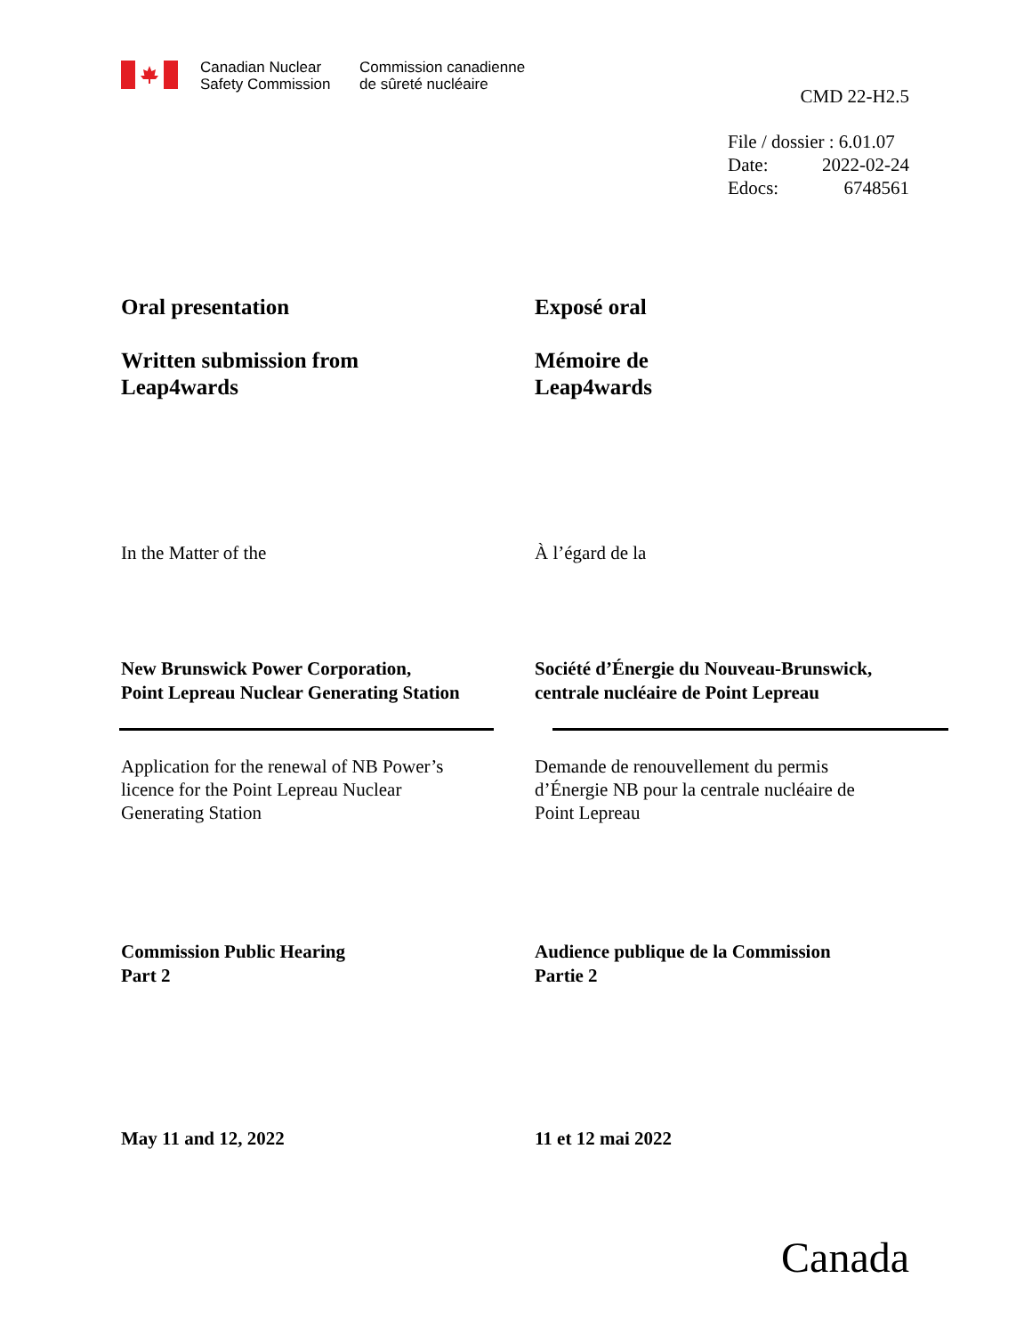Canadian Nuclear
Safety Commission
Commission canadienne
de sûreté nucléaire
CMD 22-H2.5
File / dossier : 6.01.07
Date: 2022-02-24
Edocs: 6748561
Oral presentation
Written submission from
Leap4wards
Exposé oral
Mémoire de
Leap4wards
In the Matter of the À l’égard de la
New Brunswick Power Corporation,
Point Lepreau Nuclear Generating Station
Société d’Énergie du Nouveau-Brunswick,
centrale nucléaire de Point Lepreau
Application for the renewal of NB Power’s
licence for the Point Lepreau Nuclear
Generating Station
Demande de renouvellement du permis
d’Énergie NB pour la centrale nucléaire de
Point Lepreau
Commission Public Hearing
Part 2
Audience publique de la Commission
Partie 2
May 11 and 12, 2022 11 et 12 mai 2022
Canada